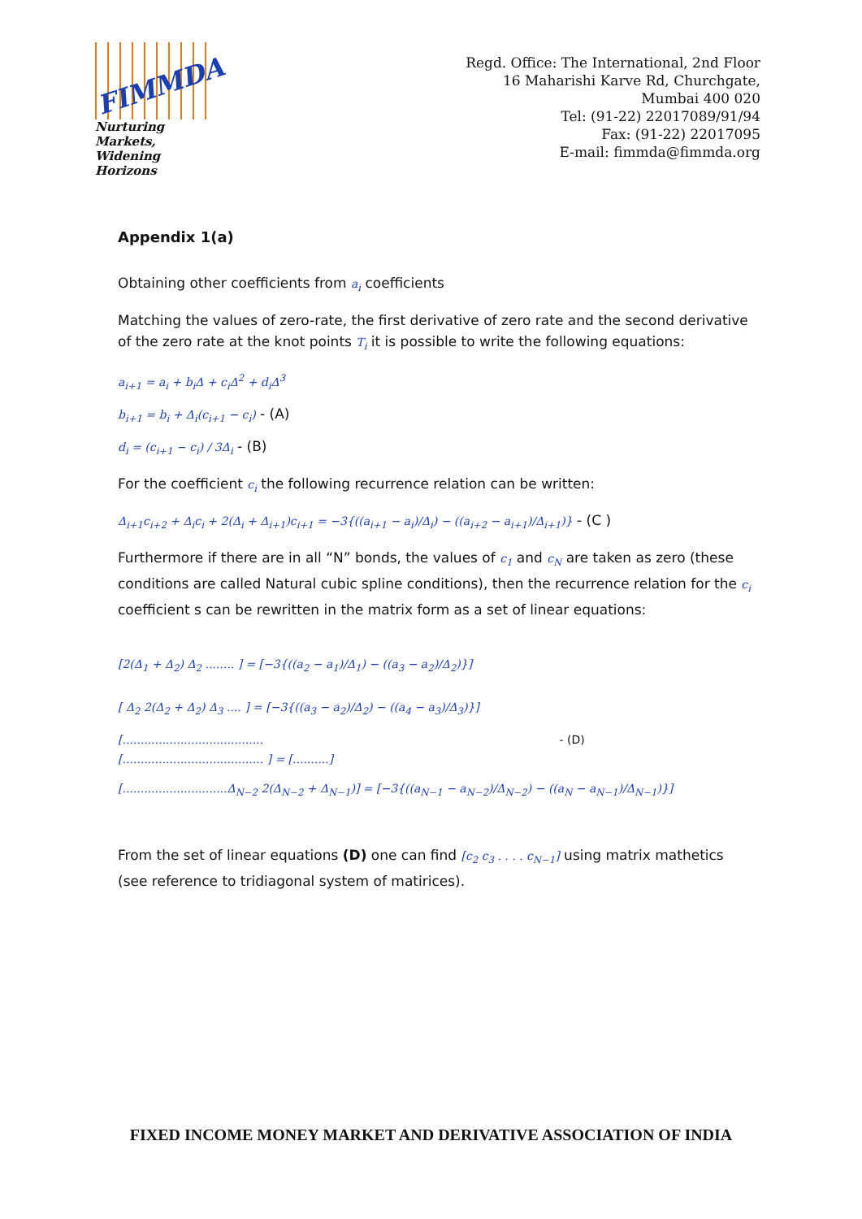FIMMDA
Nurturing Markets,
Widening Horizons
Regd. Office: The International, 2nd Floor
16 Maharishi Karve Rd, Churchgate,
Mumbai 400 020
Tel: (91-22) 22017089/91/94
Fax: (91-22) 22017095
E-mail: fimmda@fimmda.org
Appendix 1(a)
Obtaining other coefficients from a<sub>i</sub> coefficients
Matching the values of zero-rate, the first derivative of zero rate and the second derivative of the zero rate at the knot points T<sub>i</sub> it is possible to write the following equations:
a<sub>i+1</sub> = a<sub>i</sub> + b<sub>i</sub>Δ + c<sub>i</sub>Δ<sup>2</sup> + d<sub>i</sub>Δ<sup>3</sup>
b<sub>i+1</sub> = b<sub>i</sub> + Δ<sub>i</sub>(c<sub>i+1</sub> − c<sub>i</sub>) - (A)
d<sub>i</sub> = (c<sub>i+1</sub> − c<sub>i</sub>) / 3Δ<sub>i</sub> - (B)
For the coefficient c<sub>i</sub> the following recurrence relation can be written:
Δ<sub>i+1</sub>c<sub>i+2</sub> + Δ<sub>i</sub>c<sub>i</sub> + 2(Δ<sub>i</sub> + Δ<sub>i+1</sub>)c<sub>i+1</sub> = −3{((a<sub>i+1</sub> − a<sub>i</sub>)/Δ<sub>i</sub>) − ((a<sub>i+2</sub> − a<sub>i+1</sub>)/Δ<sub>i+1</sub>)} - (C )
Furthermore if there are in all “N” bonds, the values of c<sub>1</sub> and c<sub>N</sub> are taken as zero (these conditions are called Natural cubic spline conditions), then the recurrence relation for the c<sub>i</sub> coefficient s can be rewritten in the matrix form as a set of linear equations:
[2(Δ<sub>1</sub> + Δ<sub>2</sub>) Δ<sub>2</sub> ........ ] = [−3{((a<sub>2</sub> − a<sub>1</sub>)/Δ<sub>1</sub>) − ((a<sub>3</sub> − a<sub>2</sub>)/Δ<sub>2</sub>)}]
[ Δ<sub>2</sub> 2(Δ<sub>2</sub> + Δ<sub>2</sub>) Δ<sub>3</sub> .... ] = [−3{((a<sub>3</sub> − a<sub>2</sub>)/Δ<sub>2</sub>) − ((a<sub>4</sub> − a<sub>3</sub>)/Δ<sub>3</sub>)}]
[....................................... - (D)
[....................................... ] = [..........]
[.............................Δ<sub>N−2</sub> 2(Δ<sub>N−2</sub> + Δ<sub>N−1</sub>)] = [−3{((a<sub>N−1</sub> − a<sub>N−2</sub>)/Δ<sub>N−2</sub>) − ((a<sub>N</sub> − a<sub>N−1</sub>)/Δ<sub>N−1</sub>)}]
From the set of linear equations (D) one can find [c<sub>2</sub> c<sub>3</sub> . . . . c<sub>N−1</sub>] using matrix mathetics (see reference to tridiagonal system of matirices).
FIXED INCOME MONEY MARKET AND DERIVATIVE ASSOCIATION OF INDIA